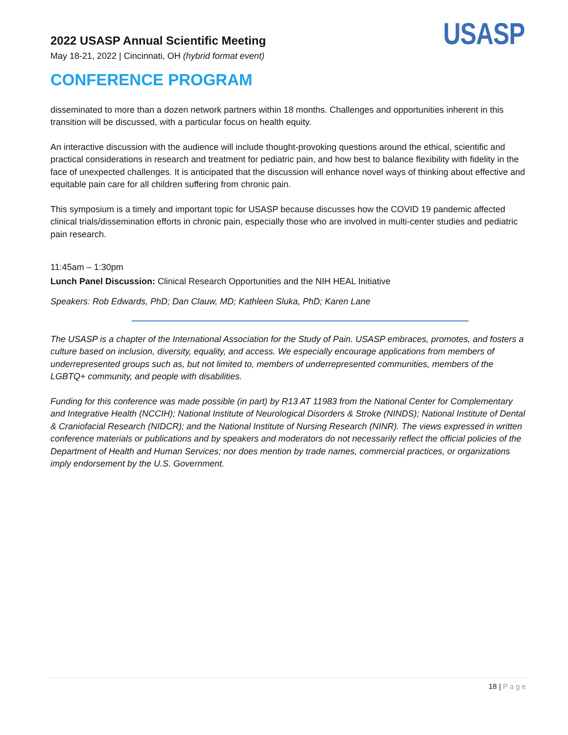2022 USASP Annual Scientific Meeting
May 18-21, 2022 | Cincinnati, OH (hybrid format event)
USASP
CONFERENCE PROGRAM
disseminated to more than a dozen network partners within 18 months. Challenges and opportunities inherent in this transition will be discussed, with a particular focus on health equity.
An interactive discussion with the audience will include thought-provoking questions around the ethical, scientific and practical considerations in research and treatment for pediatric pain, and how best to balance flexibility with fidelity in the face of unexpected challenges. It is anticipated that the discussion will enhance novel ways of thinking about effective and equitable pain care for all children suffering from chronic pain.
This symposium is a timely and important topic for USASP because discusses how the COVID 19 pandemic affected clinical trials/dissemination efforts in chronic pain, especially those who are involved in multi-center studies and pediatric pain research.
11:45am – 1:30pm
Lunch Panel Discussion: Clinical Research Opportunities and the NIH HEAL Initiative
Speakers: Rob Edwards, PhD; Dan Clauw, MD; Kathleen Sluka, PhD; Karen Lane
The USASP is a chapter of the International Association for the Study of Pain. USASP embraces, promotes, and fosters a culture based on inclusion, diversity, equality, and access. We especially encourage applications from members of underrepresented groups such as, but not limited to, members of underrepresented communities, members of the LGBTQ+ community, and people with disabilities.
Funding for this conference was made possible (in part) by R13 AT 11983 from the National Center for Complementary and Integrative Health (NCCIH); National Institute of Neurological Disorders & Stroke (NINDS); National Institute of Dental & Craniofacial Research (NIDCR); and the National Institute of Nursing Research (NINR). The views expressed in written conference materials or publications and by speakers and moderators do not necessarily reflect the official policies of the Department of Health and Human Services; nor does mention by trade names, commercial practices, or organizations imply endorsement by the U.S. Government.
18 | Page